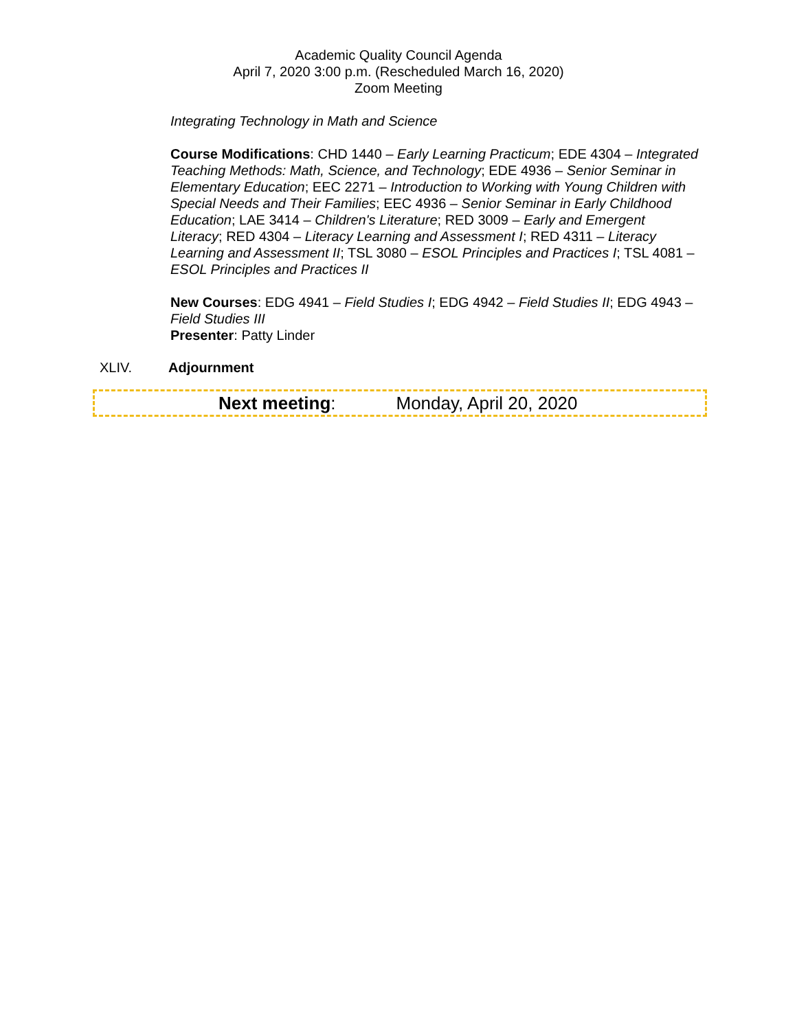Academic Quality Council Agenda
April 7, 2020 3:00 p.m. (Rescheduled March 16, 2020)
Zoom Meeting
Integrating Technology in Math and Science
Course Modifications: CHD 1440 – Early Learning Practicum; EDE 4304 – Integrated Teaching Methods: Math, Science, and Technology; EDE 4936 – Senior Seminar in Elementary Education; EEC 2271 – Introduction to Working with Young Children with Special Needs and Their Families; EEC 4936 – Senior Seminar in Early Childhood Education; LAE 3414 – Children's Literature; RED 3009 – Early and Emergent Literacy; RED 4304 – Literacy Learning and Assessment I; RED 4311 – Literacy Learning and Assessment II; TSL 3080 – ESOL Principles and Practices I; TSL 4081 – ESOL Principles and Practices II
New Courses: EDG 4941 – Field Studies I; EDG 4942 – Field Studies II; EDG 4943 – Field Studies III
Presenter: Patty Linder
XLIV. Adjournment
Next meeting: Monday, April 20, 2020